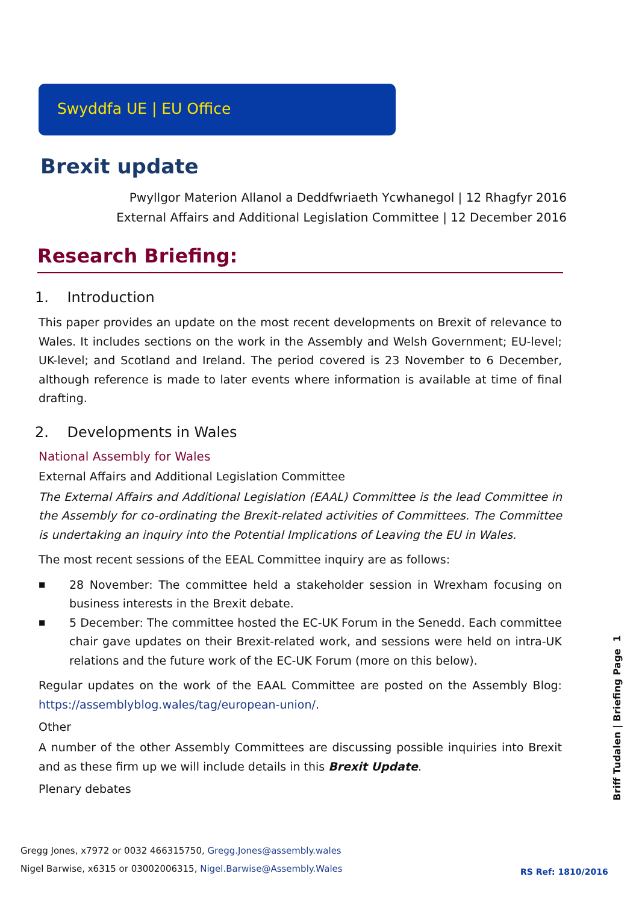Swyddfa UE | EU Office
Brexit update
Pwyllgor Materion Allanol a Deddfwriaeth Ycwhanegol | 12 Rhagfyr 2016
External Affairs and Additional Legislation Committee | 12 December 2016
Research Briefing:
1. Introduction
This paper provides an update on the most recent developments on Brexit of relevance to Wales. It includes sections on the work in the Assembly and Welsh Government; EU-level; UK-level; and Scotland and Ireland. The period covered is 23 November to 6 December, although reference is made to later events where information is available at time of final drafting.
2. Developments in Wales
National Assembly for Wales
External Affairs and Additional Legislation Committee
The External Affairs and Additional Legislation (EAAL) Committee is the lead Committee in the Assembly for co-ordinating the Brexit-related activities of Committees. The Committee is undertaking an inquiry into the Potential Implications of Leaving the EU in Wales.
The most recent sessions of the EEAL Committee inquiry are as follows:
■ 28 November: The committee held a stakeholder session in Wrexham focusing on business interests in the Brexit debate.
■ 5 December: The committee hosted the EC-UK Forum in the Senedd. Each committee chair gave updates on their Brexit-related work, and sessions were held on intra-UK relations and the future work of the EC-UK Forum (more on this below).
Regular updates on the work of the EAAL Committee are posted on the Assembly Blog: https://assemblyblog.wales/tag/european-union/.
Other
A number of the other Assembly Committees are discussing possible inquiries into Brexit and as these firm up we will include details in this Brexit Update.
Plenary debates
Briff Tudalen | Briefing Page 1
Gregg Jones, x7972 or 0032 466315750, Gregg.Jones@assembly.wales
Nigel Barwise, x6315 or 03002006315, Nigel.Barwise@Assembly.Wales
RS Ref: 1810/2016